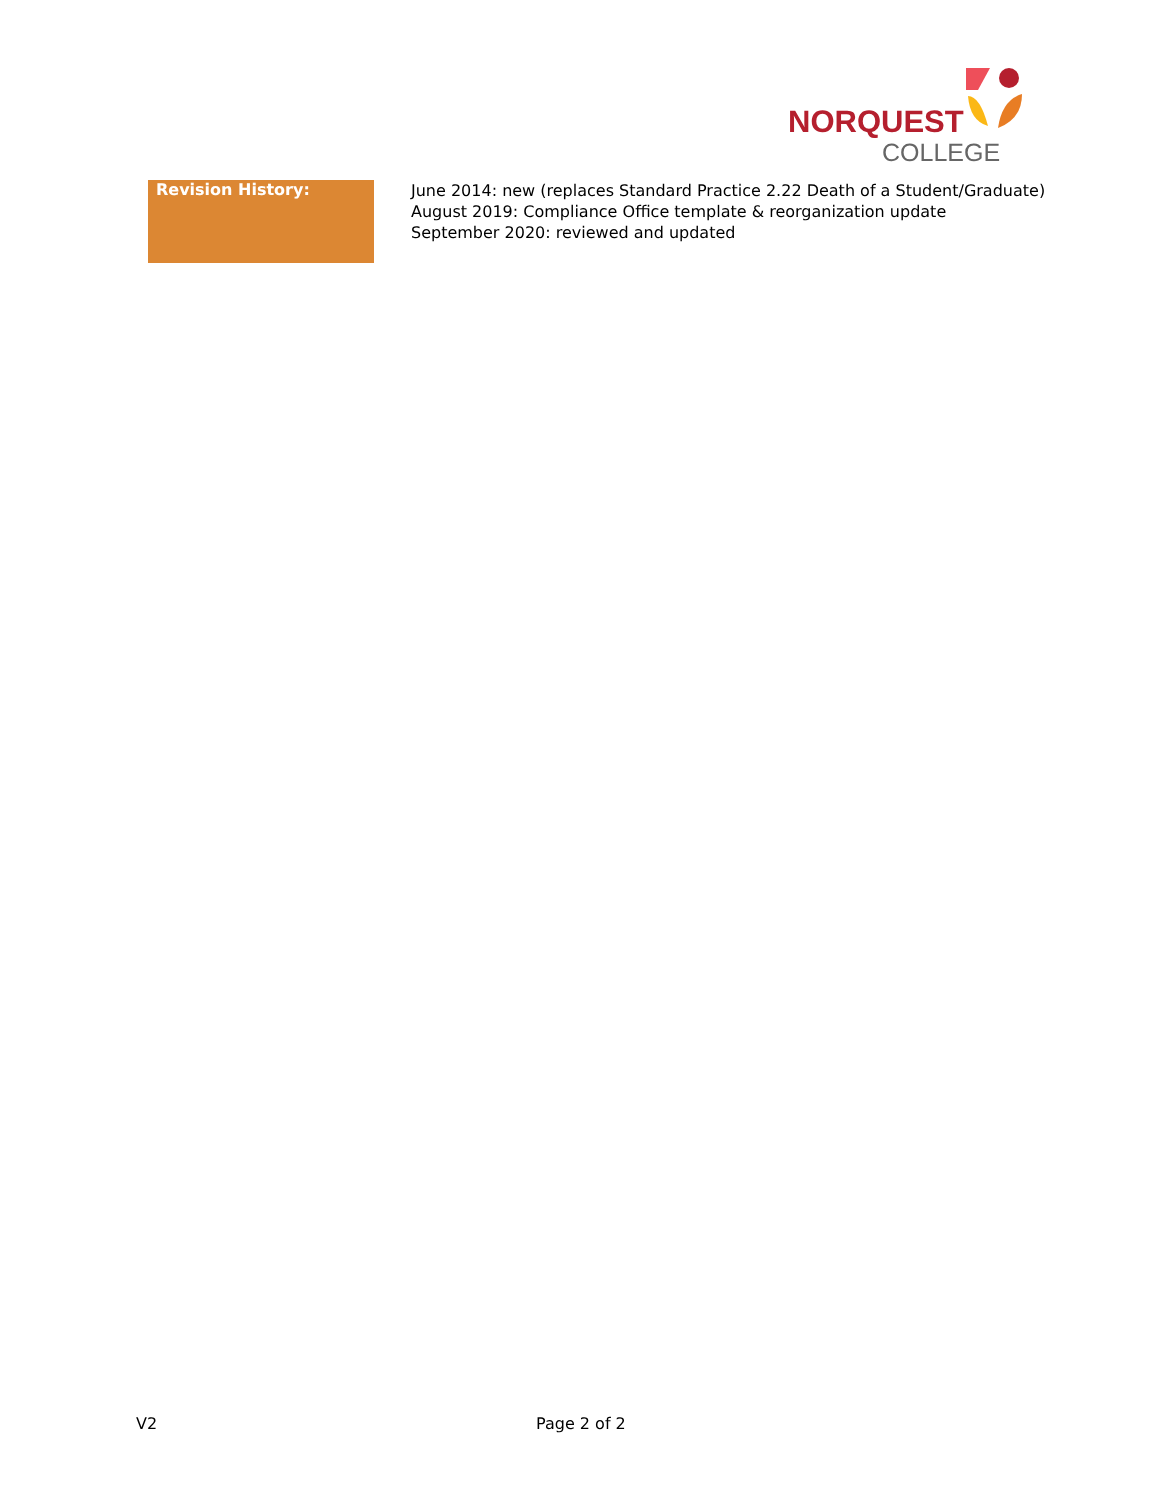NORQUEST
COLLEGE
| Revision History: | June 2014: new (replaces Standard Practice 2.22 Death of a Student/Graduate) August 2019: Compliance Office template & reorganization update September 2020: reviewed and updated |
V2 Page 2 of 2